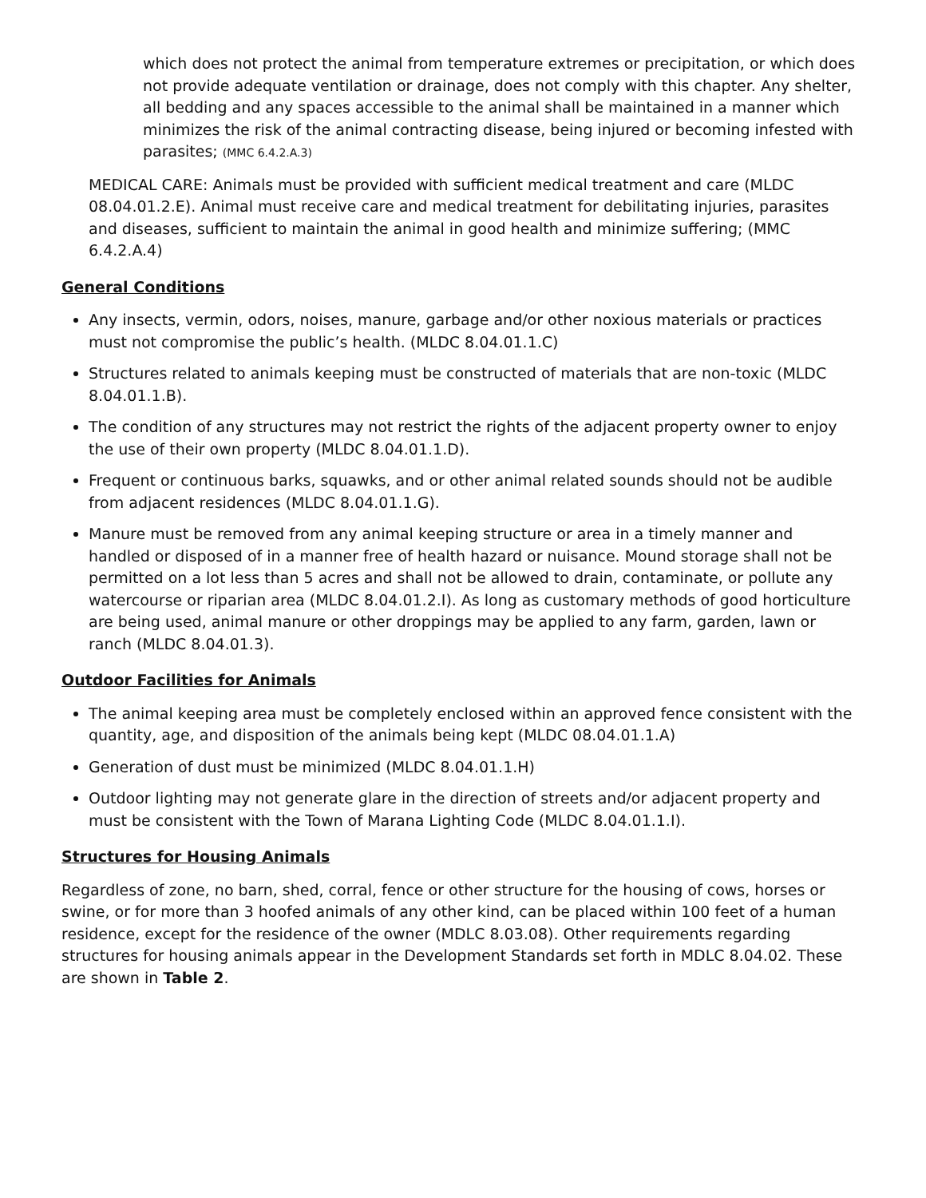which does not protect the animal from temperature extremes or precipitation, or which does not provide adequate ventilation or drainage, does not comply with this chapter. Any shelter, all bedding and any spaces accessible to the animal shall be maintained in a manner which minimizes the risk of the animal contracting disease, being injured or becoming infested with parasites; (MMC 6.4.2.A.3)
MEDICAL CARE: Animals must be provided with sufficient medical treatment and care (MLDC 08.04.01.2.E). Animal must receive care and medical treatment for debilitating injuries, parasites and diseases, sufficient to maintain the animal in good health and minimize suffering; (MMC 6.4.2.A.4)
General Conditions
Any insects, vermin, odors, noises, manure, garbage and/or other noxious materials or practices must not compromise the public’s health. (MLDC 8.04.01.1.C)
Structures related to animals keeping must be constructed of materials that are non-toxic (MLDC 8.04.01.1.B).
The condition of any structures may not restrict the rights of the adjacent property owner to enjoy the use of their own property (MLDC 8.04.01.1.D).
Frequent or continuous barks, squawks, and or other animal related sounds should not be audible from adjacent residences (MLDC 8.04.01.1.G).
Manure must be removed from any animal keeping structure or area in a timely manner and handled or disposed of in a manner free of health hazard or nuisance. Mound storage shall not be permitted on a lot less than 5 acres and shall not be allowed to drain, contaminate, or pollute any watercourse or riparian area (MLDC 8.04.01.2.I). As long as customary methods of good horticulture are being used, animal manure or other droppings may be applied to any farm, garden, lawn or ranch (MLDC 8.04.01.3).
Outdoor Facilities for Animals
The animal keeping area must be completely enclosed within an approved fence consistent with the quantity, age, and disposition of the animals being kept (MLDC 08.04.01.1.A)
Generation of dust must be minimized (MLDC 8.04.01.1.H)
Outdoor lighting may not generate glare in the direction of streets and/or adjacent property and must be consistent with the Town of Marana Lighting Code (MLDC 8.04.01.1.I).
Structures for Housing Animals
Regardless of zone, no barn, shed, corral, fence or other structure for the housing of cows, horses or swine, or for more than 3 hoofed animals of any other kind, can be placed within 100 feet of a human residence, except for the residence of the owner (MDLC 8.03.08). Other requirements regarding structures for housing animals appear in the Development Standards set forth in MDLC 8.04.02. These are shown in Table 2.